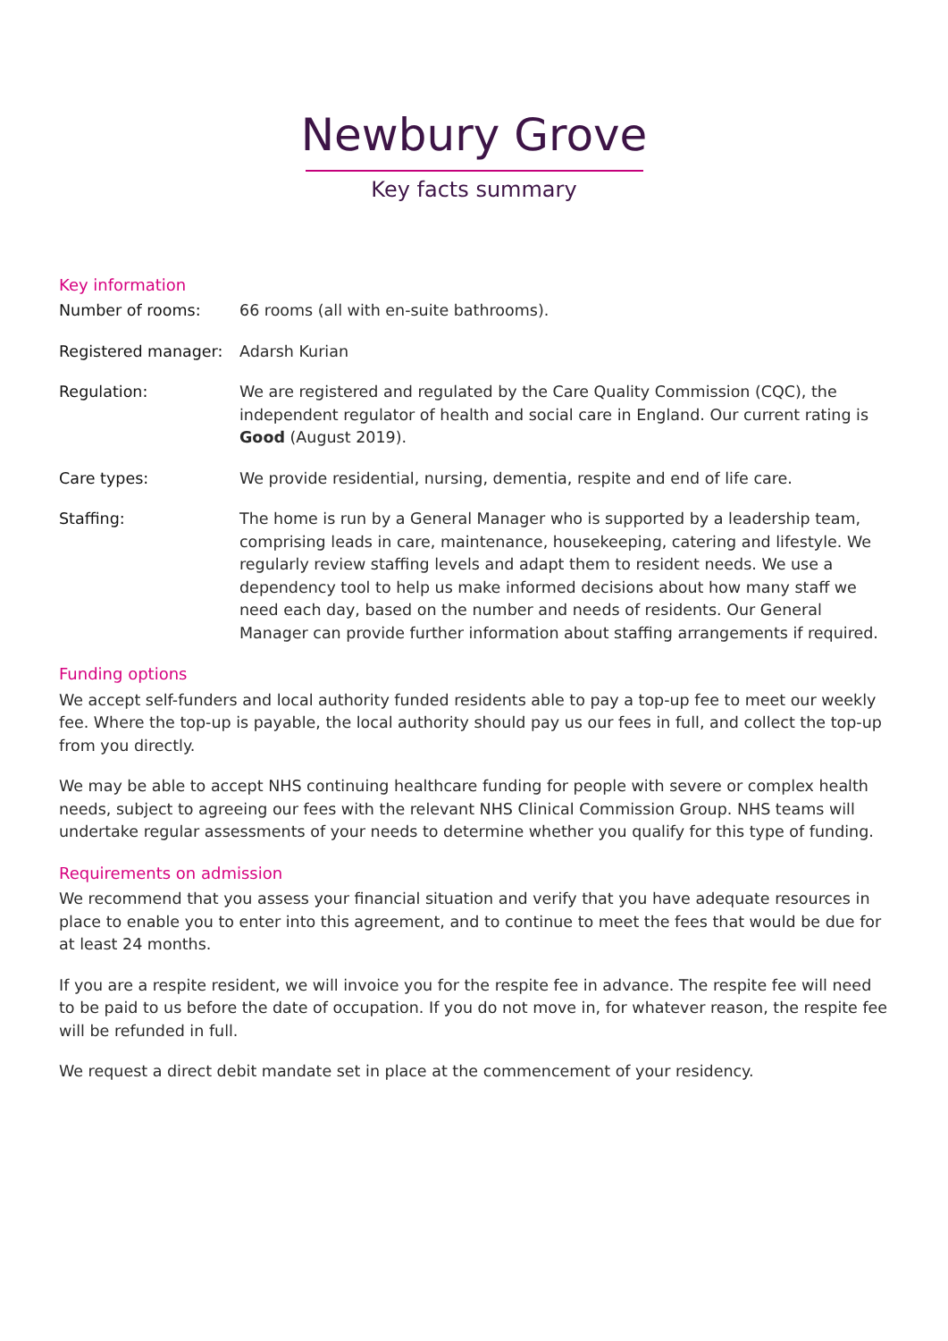Newbury Grove
Key facts summary
Key information
Number of rooms: 66 rooms (all with en-suite bathrooms).
Registered manager: Adarsh Kurian
Regulation: We are registered and regulated by the Care Quality Commission (CQC), the independent regulator of health and social care in England. Our current rating is Good (August 2019).
Care types: We provide residential, nursing, dementia, respite and end of life care.
Staffing: The home is run by a General Manager who is supported by a leadership team, comprising leads in care, maintenance, housekeeping, catering and lifestyle. We regularly review staffing levels and adapt them to resident needs. We use a dependency tool to help us make informed decisions about how many staff we need each day, based on the number and needs of residents. Our General Manager can provide further information about staffing arrangements if required.
Funding options
We accept self-funders and local authority funded residents able to pay a top-up fee to meet our weekly fee. Where the top-up is payable, the local authority should pay us our fees in full, and collect the top-up from you directly.
We may be able to accept NHS continuing healthcare funding for people with severe or complex health needs, subject to agreeing our fees with the relevant NHS Clinical Commission Group. NHS teams will undertake regular assessments of your needs to determine whether you qualify for this type of funding.
Requirements on admission
We recommend that you assess your financial situation and verify that you have adequate resources in place to enable you to enter into this agreement, and to continue to meet the fees that would be due for at least 24 months.
If you are a respite resident, we will invoice you for the respite fee in advance. The respite fee will need to be paid to us before the date of occupation. If you do not move in, for whatever reason, the respite fee will be refunded in full.
We request a direct debit mandate set in place at the commencement of your residency.